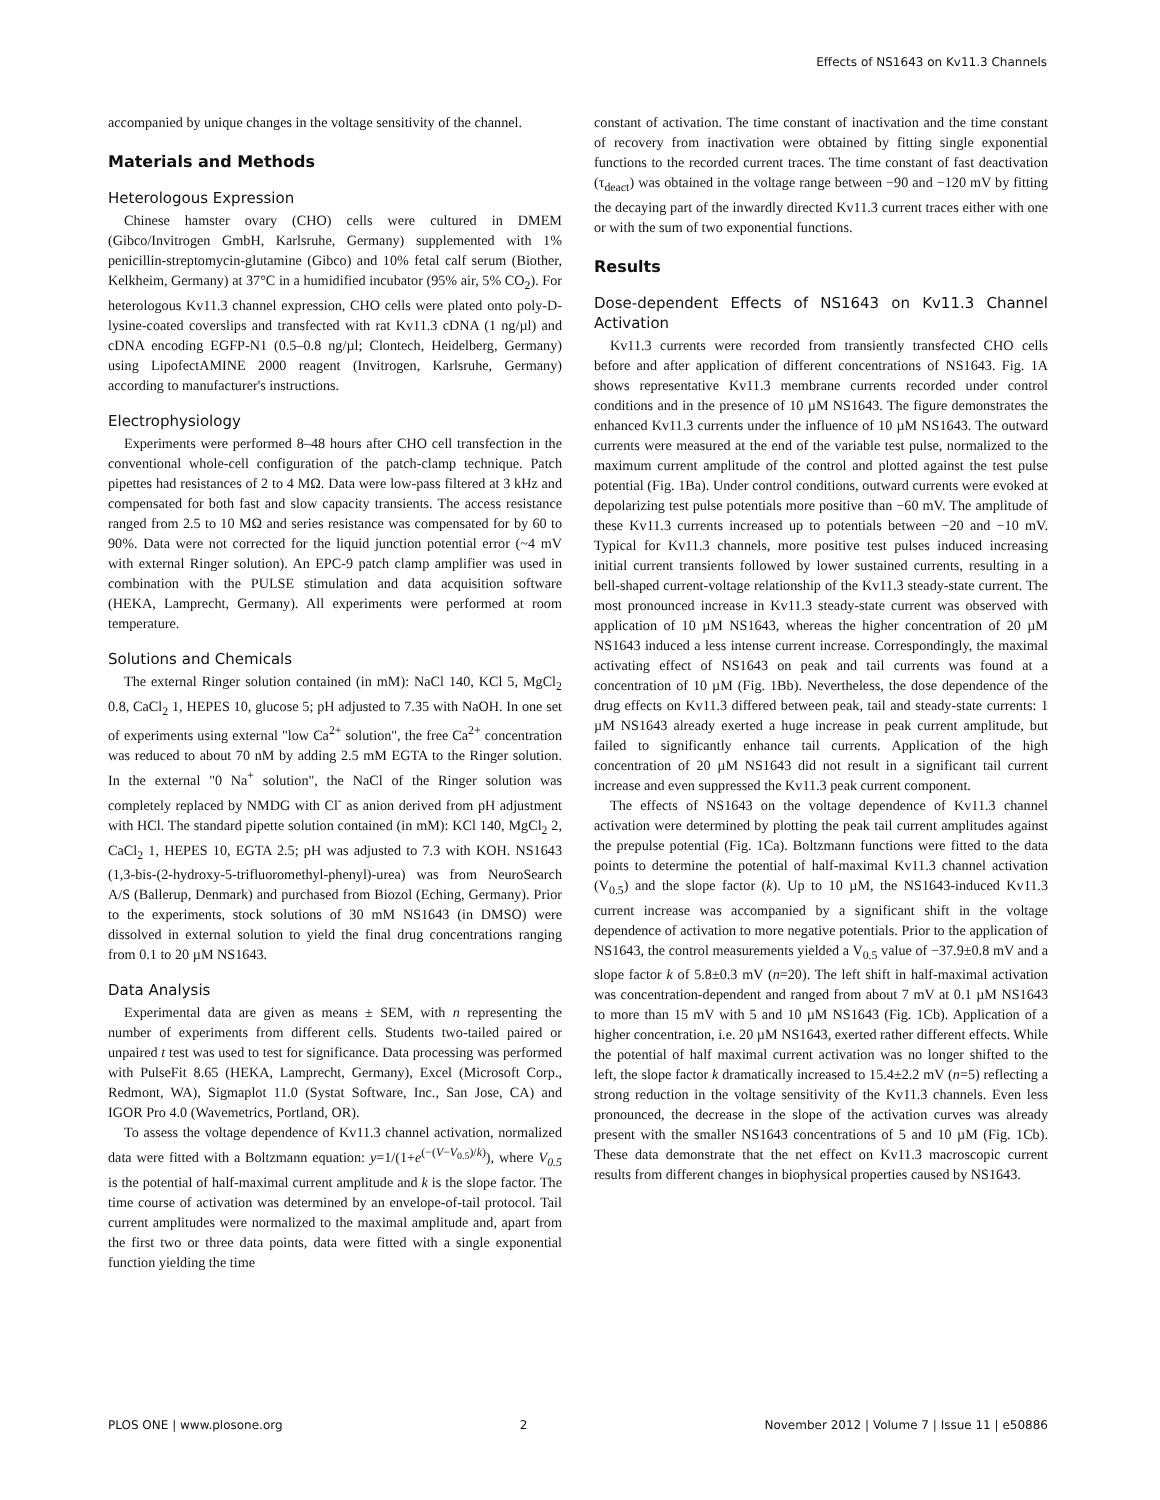Effects of NS1643 on Kv11.3 Channels
accompanied by unique changes in the voltage sensitivity of the channel.
Materials and Methods
Heterologous Expression
Chinese hamster ovary (CHO) cells were cultured in DMEM (Gibco/Invitrogen GmbH, Karlsruhe, Germany) supplemented with 1% penicillin-streptomycin-glutamine (Gibco) and 10% fetal calf serum (Biother, Kelkheim, Germany) at 37°C in a humidified incubator (95% air, 5% CO<sub>2</sub>). For heterologous Kv11.3 channel expression, CHO cells were plated onto poly-D-lysine-coated coverslips and transfected with rat Kv11.3 cDNA (1 ng/µl) and cDNA encoding EGFP-N1 (0.5–0.8 ng/µl; Clontech, Heidelberg, Germany) using LipofectAMINE 2000 reagent (Invitrogen, Karlsruhe, Germany) according to manufacturer's instructions.
Electrophysiology
Experiments were performed 8–48 hours after CHO cell transfection in the conventional whole-cell configuration of the patch-clamp technique. Patch pipettes had resistances of 2 to 4 MΩ. Data were low-pass filtered at 3 kHz and compensated for both fast and slow capacity transients. The access resistance ranged from 2.5 to 10 MΩ and series resistance was compensated for by 60 to 90%. Data were not corrected for the liquid junction potential error (~4 mV with external Ringer solution). An EPC-9 patch clamp amplifier was used in combination with the PULSE stimulation and data acquisition software (HEKA, Lamprecht, Germany). All experiments were performed at room temperature.
Solutions and Chemicals
The external Ringer solution contained (in mM): NaCl 140, KCl 5, MgCl<sub>2</sub> 0.8, CaCl<sub>2</sub> 1, HEPES 10, glucose 5; pH adjusted to 7.35 with NaOH. In one set of experiments using external "low Ca<sup>2+</sup> solution", the free Ca<sup>2+</sup> concentration was reduced to about 70 nM by adding 2.5 mM EGTA to the Ringer solution. In the external "0 Na<sup>+</sup> solution", the NaCl of the Ringer solution was completely replaced by NMDG with Cl<sup>-</sup> as anion derived from pH adjustment with HCl. The standard pipette solution contained (in mM): KCl 140, MgCl<sub>2</sub> 2, CaCl<sub>2</sub> 1, HEPES 10, EGTA 2.5; pH was adjusted to 7.3 with KOH. NS1643 (1,3-bis-(2-hydroxy-5-trifluoromethyl-phenyl)-urea) was from NeuroSearch A/S (Ballerup, Denmark) and purchased from Biozol (Eching, Germany). Prior to the experiments, stock solutions of 30 mM NS1643 (in DMSO) were dissolved in external solution to yield the final drug concentrations ranging from 0.1 to 20 µM NS1643.
Data Analysis
Experimental data are given as means ± SEM, with n representing the number of experiments from different cells. Students two-tailed paired or unpaired t test was used to test for significance. Data processing was performed with PulseFit 8.65 (HEKA, Lamprecht, Germany), Excel (Microsoft Corp., Redmont, WA), Sigmaplot 11.0 (Systat Software, Inc., San Jose, CA) and IGOR Pro 4.0 (Wavemetrics, Portland, OR).
To assess the voltage dependence of Kv11.3 channel activation, normalized data were fitted with a Boltzmann equation: y=1/(1+e<sup>(−(V−V<sub>0.5</sub>)/k)</sup>), where V<sub>0.5</sub> is the potential of half-maximal current amplitude and k is the slope factor. The time course of activation was determined by an envelope-of-tail protocol. Tail current amplitudes were normalized to the maximal amplitude and, apart from the first two or three data points, data were fitted with a single exponential function yielding the time
constant of activation. The time constant of inactivation and the time constant of recovery from inactivation were obtained by fitting single exponential functions to the recorded current traces. The time constant of fast deactivation (τ<sub>deact</sub>) was obtained in the voltage range between −90 and −120 mV by fitting the decaying part of the inwardly directed Kv11.3 current traces either with one or with the sum of two exponential functions.
Results
Dose-dependent Effects of NS1643 on Kv11.3 Channel Activation
Kv11.3 currents were recorded from transiently transfected CHO cells before and after application of different concentrations of NS1643. Fig. 1A shows representative Kv11.3 membrane currents recorded under control conditions and in the presence of 10 µM NS1643. The figure demonstrates the enhanced Kv11.3 currents under the influence of 10 µM NS1643. The outward currents were measured at the end of the variable test pulse, normalized to the maximum current amplitude of the control and plotted against the test pulse potential (Fig. 1Ba). Under control conditions, outward currents were evoked at depolarizing test pulse potentials more positive than −60 mV. The amplitude of these Kv11.3 currents increased up to potentials between −20 and −10 mV. Typical for Kv11.3 channels, more positive test pulses induced increasing initial current transients followed by lower sustained currents, resulting in a bell-shaped current-voltage relationship of the Kv11.3 steady-state current. The most pronounced increase in Kv11.3 steady-state current was observed with application of 10 µM NS1643, whereas the higher concentration of 20 µM NS1643 induced a less intense current increase. Correspondingly, the maximal activating effect of NS1643 on peak and tail currents was found at a concentration of 10 µM (Fig. 1Bb). Nevertheless, the dose dependence of the drug effects on Kv11.3 differed between peak, tail and steady-state currents: 1 µM NS1643 already exerted a huge increase in peak current amplitude, but failed to significantly enhance tail currents. Application of the high concentration of 20 µM NS1643 did not result in a significant tail current increase and even suppressed the Kv11.3 peak current component.
The effects of NS1643 on the voltage dependence of Kv11.3 channel activation were determined by plotting the peak tail current amplitudes against the prepulse potential (Fig. 1Ca). Boltzmann functions were fitted to the data points to determine the potential of half-maximal Kv11.3 channel activation (V<sub>0.5</sub>) and the slope factor (k). Up to 10 µM, the NS1643-induced Kv11.3 current increase was accompanied by a significant shift in the voltage dependence of activation to more negative potentials. Prior to the application of NS1643, the control measurements yielded a V<sub>0.5</sub> value of −37.9±0.8 mV and a slope factor k of 5.8±0.3 mV (n=20). The left shift in half-maximal activation was concentration-dependent and ranged from about 7 mV at 0.1 µM NS1643 to more than 15 mV with 5 and 10 µM NS1643 (Fig. 1Cb). Application of a higher concentration, i.e. 20 µM NS1643, exerted rather different effects. While the potential of half maximal current activation was no longer shifted to the left, the slope factor k dramatically increased to 15.4±2.2 mV (n=5) reflecting a strong reduction in the voltage sensitivity of the Kv11.3 channels. Even less pronounced, the decrease in the slope of the activation curves was already present with the smaller NS1643 concentrations of 5 and 10 µM (Fig. 1Cb). These data demonstrate that the net effect on Kv11.3 macroscopic current results from different changes in biophysical properties caused by NS1643.
PLOS ONE | www.plosone.org 2 November 2012 | Volume 7 | Issue 11 | e50886